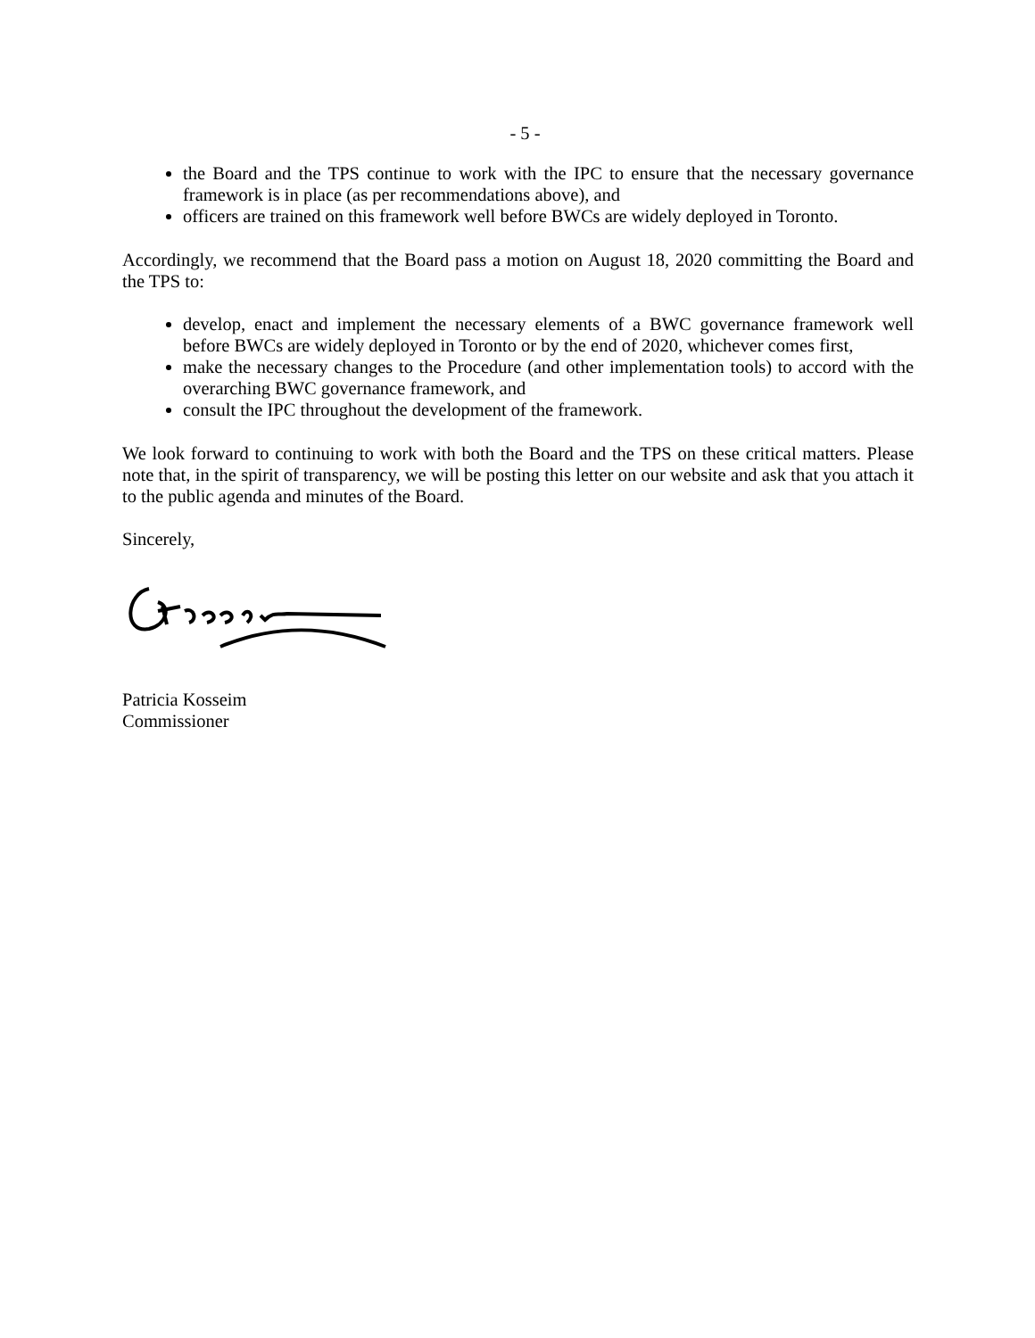- 5 -
the Board and the TPS continue to work with the IPC to ensure that the necessary governance framework is in place (as per recommendations above), and
officers are trained on this framework well before BWCs are widely deployed in Toronto.
Accordingly, we recommend that the Board pass a motion on August 18, 2020 committing the Board and the TPS to:
develop, enact and implement the necessary elements of a BWC governance framework well before BWCs are widely deployed in Toronto or by the end of 2020, whichever comes first,
make the necessary changes to the Procedure (and other implementation tools) to accord with the overarching BWC governance framework, and
consult the IPC throughout the development of the framework.
We look forward to continuing to work with both the Board and the TPS on these critical matters. Please note that, in the spirit of transparency, we will be posting this letter on our website and ask that you attach it to the public agenda and minutes of the Board.
Sincerely,
Patricia Kosseim
Commissioner